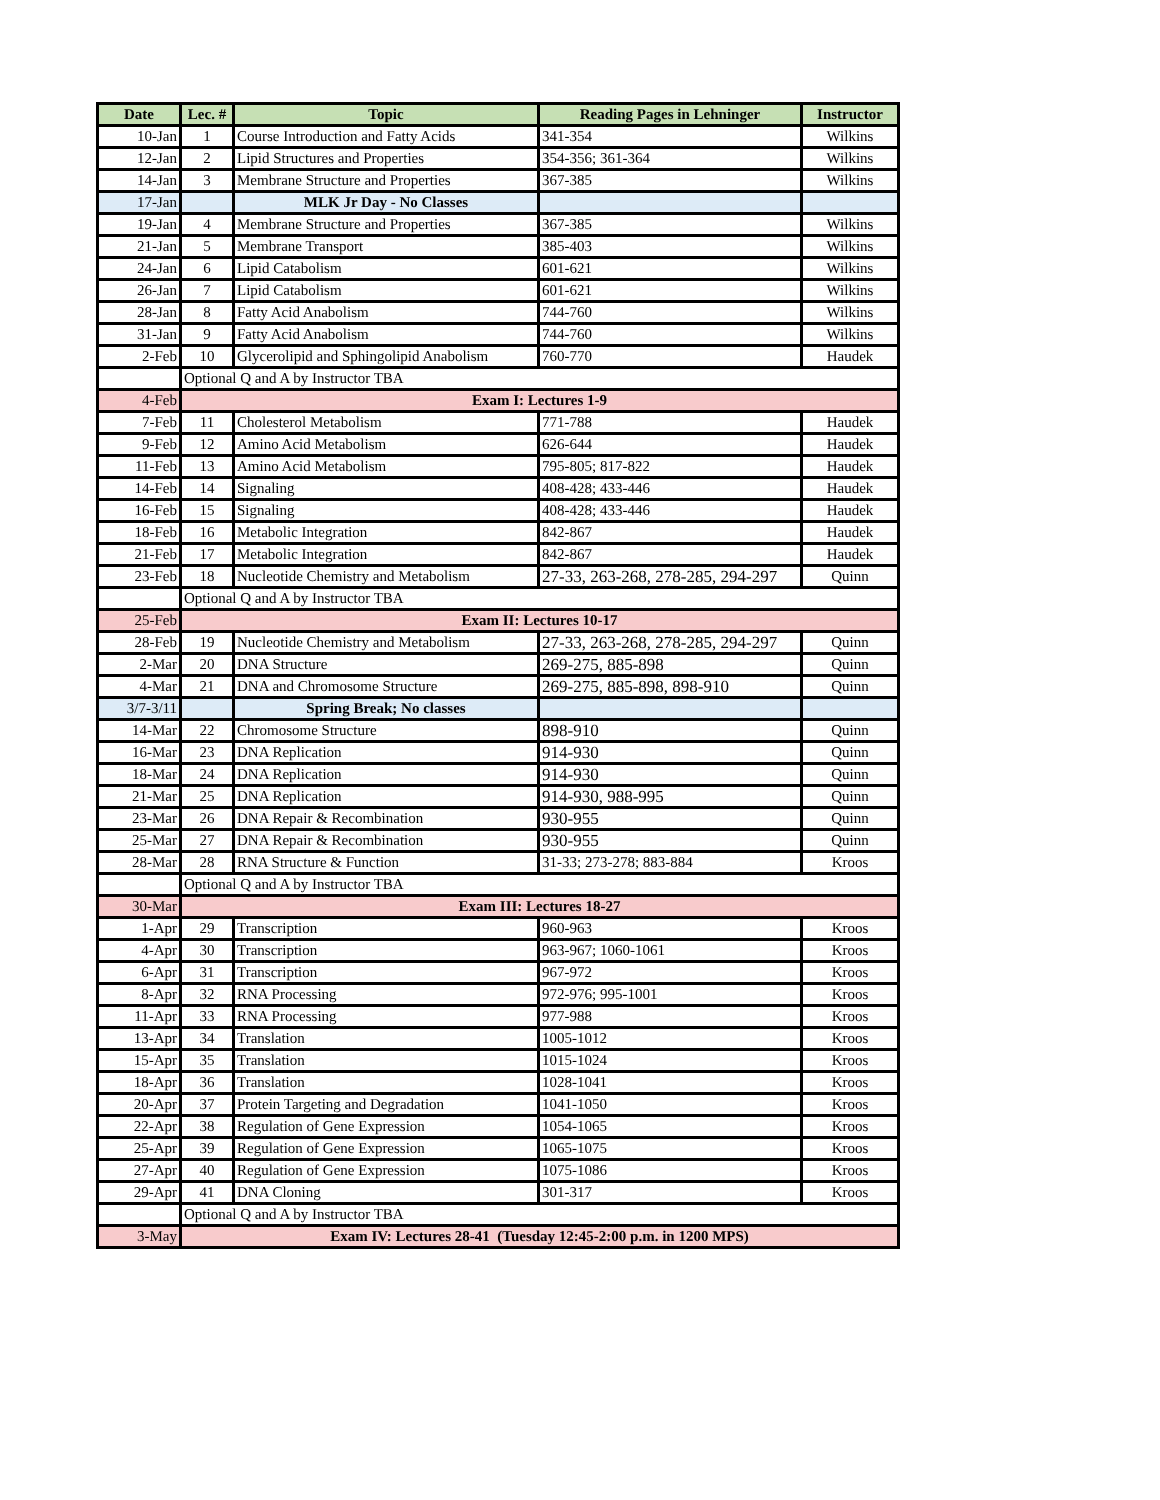| Date | Lec. # | Topic | Reading Pages in Lehninger | Instructor |
| --- | --- | --- | --- | --- |
| 10-Jan | 1 | Course Introduction and Fatty Acids | 341-354 | Wilkins |
| 12-Jan | 2 | Lipid Structures and Properties | 354-356; 361-364 | Wilkins |
| 14-Jan | 3 | Membrane Structure and Properties | 367-385 | Wilkins |
| 17-Jan | | MLK Jr Day - No Classes | | |
| 19-Jan | 4 | Membrane Structure and Properties | 367-385 | Wilkins |
| 21-Jan | 5 | Membrane Transport | 385-403 | Wilkins |
| 24-Jan | 6 | Lipid Catabolism | 601-621 | Wilkins |
| 26-Jan | 7 | Lipid Catabolism | 601-621 | Wilkins |
| 28-Jan | 8 | Fatty Acid Anabolism | 744-760 | Wilkins |
| 31-Jan | 9 | Fatty Acid Anabolism | 744-760 | Wilkins |
| 2-Feb | 10 | Glycerolipid and Sphingolipid Anabolism | 760-770 | Haudek |
| | Optional Q and A by Instructor TBA | | | |
| 4-Feb | Exam I: Lectures 1-9 | | | |
| 7-Feb | 11 | Cholesterol Metabolism | 771-788 | Haudek |
| 9-Feb | 12 | Amino Acid Metabolism | 626-644 | Haudek |
| 11-Feb | 13 | Amino Acid Metabolism | 795-805; 817-822 | Haudek |
| 14-Feb | 14 | Signaling | 408-428; 433-446 | Haudek |
| 16-Feb | 15 | Signaling | 408-428; 433-446 | Haudek |
| 18-Feb | 16 | Metabolic Integration | 842-867 | Haudek |
| 21-Feb | 17 | Metabolic Integration | 842-867 | Haudek |
| 23-Feb | 18 | Nucleotide Chemistry and Metabolism | 27-33, 263-268, 278-285, 294-297 | Quinn |
| | Optional Q and A by Instructor TBA | | | |
| 25-Feb | Exam II: Lectures 10-17 | | | |
| 28-Feb | 19 | Nucleotide Chemistry and Metabolism | 27-33, 263-268, 278-285, 294-297 | Quinn |
| 2-Mar | 20 | DNA Structure | 269-275, 885-898 | Quinn |
| 4-Mar | 21 | DNA and Chromosome Structure | 269-275, 885-898, 898-910 | Quinn |
| 3/7-3/11 | | Spring Break; No classes | | |
| 14-Mar | 22 | Chromosome Structure | 898-910 | Quinn |
| 16-Mar | 23 | DNA Replication | 914-930 | Quinn |
| 18-Mar | 24 | DNA Replication | 914-930 | Quinn |
| 21-Mar | 25 | DNA Replication | 914-930, 988-995 | Quinn |
| 23-Mar | 26 | DNA Repair & Recombination | 930-955 | Quinn |
| 25-Mar | 27 | DNA Repair & Recombination | 930-955 | Quinn |
| 28-Mar | 28 | RNA Structure & Function | 31-33; 273-278; 883-884 | Kroos |
| | Optional Q and A by Instructor TBA | | | |
| 30-Mar | Exam III: Lectures 18-27 | | | |
| 1-Apr | 29 | Transcription | 960-963 | Kroos |
| 4-Apr | 30 | Transcription | 963-967; 1060-1061 | Kroos |
| 6-Apr | 31 | Transcription | 967-972 | Kroos |
| 8-Apr | 32 | RNA Processing | 972-976; 995-1001 | Kroos |
| 11-Apr | 33 | RNA Processing | 977-988 | Kroos |
| 13-Apr | 34 | Translation | 1005-1012 | Kroos |
| 15-Apr | 35 | Translation | 1015-1024 | Kroos |
| 18-Apr | 36 | Translation | 1028-1041 | Kroos |
| 20-Apr | 37 | Protein Targeting and Degradation | 1041-1050 | Kroos |
| 22-Apr | 38 | Regulation of Gene Expression | 1054-1065 | Kroos |
| 25-Apr | 39 | Regulation of Gene Expression | 1065-1075 | Kroos |
| 27-Apr | 40 | Regulation of Gene Expression | 1075-1086 | Kroos |
| 29-Apr | 41 | DNA Cloning | 301-317 | Kroos |
| | Optional Q and A by Instructor TBA | | | |
| 3-May | Exam IV: Lectures 28-41 (Tuesday 12:45-2:00 p.m. in 1200 MPS) | | | |